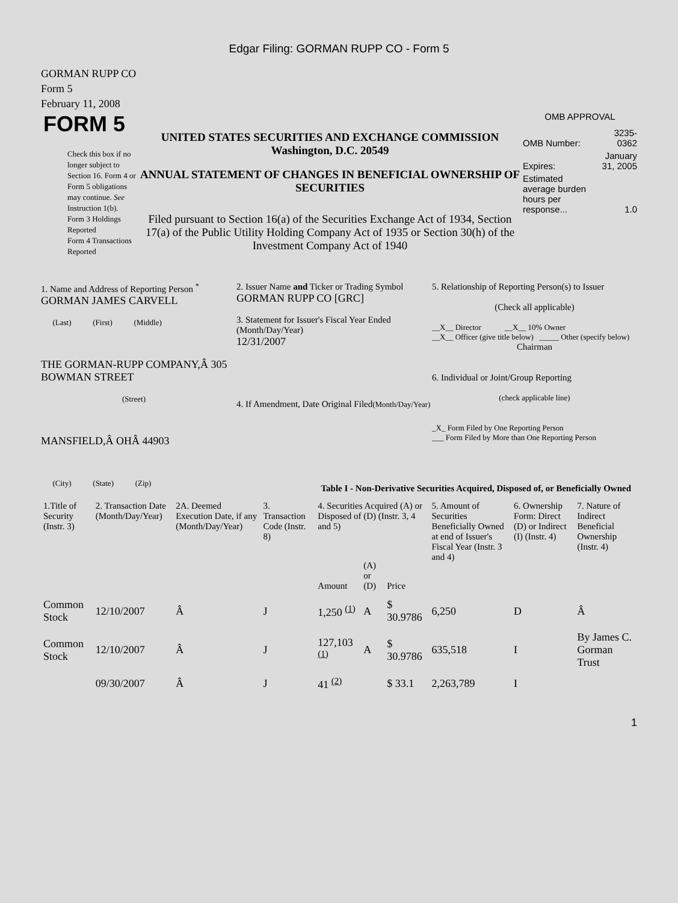Edgar Filing: GORMAN RUPP CO - Form 5
GORMAN RUPP CO
Form 5
February 11, 2008
FORM 5
Check this box if no longer subject to Section 16. Form 4 or Form 5 obligations may continue. See Instruction 1(b).
Form 3 Holdings Reported
Form 4 Transactions Reported
UNITED STATES SECURITIES AND EXCHANGE COMMISSION
Washington, D.C. 20549
ANNUAL STATEMENT OF CHANGES IN BENEFICIAL OWNERSHIP OF SECURITIES
Filed pursuant to Section 16(a) of the Securities Exchange Act of 1934, Section 17(a) of the Public Utility Holding Company Act of 1935 or Section 30(h) of the Investment Company Act of 1940
OMB APPROVAL
| OMB Number: | 3235-0362 |
| Expires: | January 31, 2005 |
| Estimated average burden hours per response... | 1.0 |
1. Name and Address of Reporting Person <sup>*</sup>
GORMAN JAMES CARVELL
(Last) (First) (Middle)
THE GORMAN-RUPP COMPANY,Â 305 BOWMAN STREET
(Street)
MANSFIELD,Â OHÂ 44903
(City) (State) (Zip)
2. Issuer Name and Ticker or Trading Symbol
GORMAN RUPP CO [GRC]
3. Statement for Issuer's Fiscal Year Ended (Month/Day/Year)
12/31/2007
4. If Amendment, Date Original Filed(Month/Day/Year)
5. Relationship of Reporting Person(s) to Issuer
(Check all applicable)
__X__ Director __X__ 10% Owner
__X__ Officer (give title below) _____ Other (specify below)
Chairman
6. Individual or Joint/Group Reporting
(check applicable line)
_X_ Form Filed by One Reporting Person
___ Form Filed by More than One Reporting Person
Table I - Non-Derivative Securities Acquired, Disposed of, or Beneficially Owned
| 1.Title of Security (Instr. 3) | 2. Transaction Date (Month/Day/Year) | 2A. Deemed Execution Date, if any (Month/Day/Year) | 3. Transaction Code (Instr. 8) | 4. Securities Acquired (A) or Disposed of (D) (Instr. 3, 4 and 5) | | | 5. Amount of Securities Beneficially Owned at end of Issuer's Fiscal Year (Instr. 3 and 4) | 6. Ownership Form: Direct (D) or Indirect (I) (Instr. 4) | 7. Nature of Indirect Beneficial Ownership (Instr. 4) |
| --- | --- | --- | --- | --- | --- | --- | --- | --- | --- |
| | | | | Amount | (A) or (D) | Price | | | |
| Common Stock | 12/10/2007 | Â | J | 1,250 <sup>(1)</sup> | A | $ 30.9786 | 6,250 | D | Â |
| Common Stock | 12/10/2007 | Â | J | 127,103 <sup>(1)</sup> | A | $ 30.9786 | 635,518 | I | By James C. Gorman Trust |
| | 09/30/2007 | Â | J | 41 <sup>(2)</sup> | | $ 33.1 | 2,263,789 | I | |
1